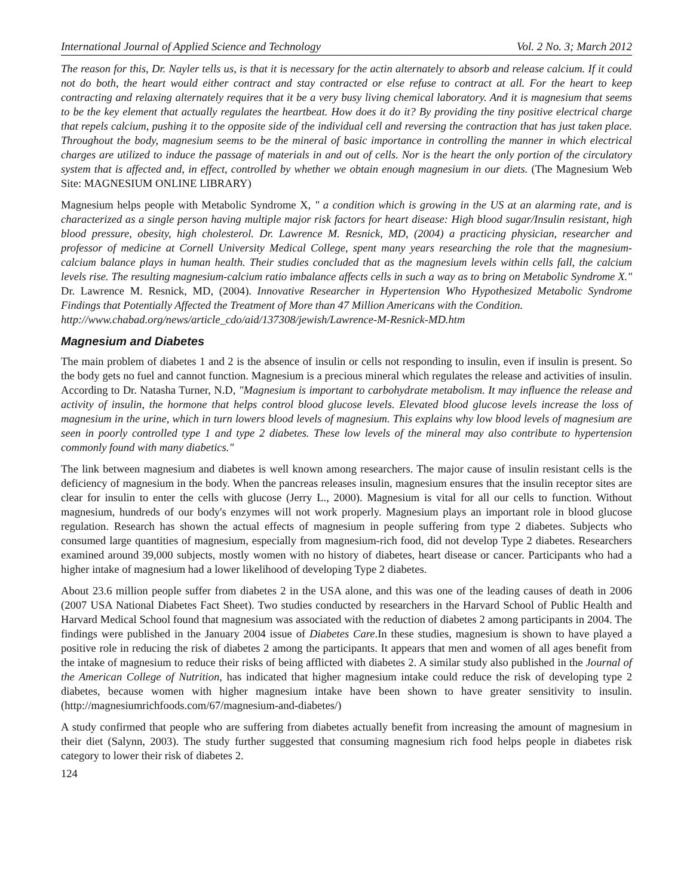International Journal of Applied Science and Technology Vol. 2 No. 3; March 2012
The reason for this, Dr. Nayler tells us, is that it is necessary for the actin alternately to absorb and release calcium. If it could not do both, the heart would either contract and stay contracted or else refuse to contract at all. For the heart to keep contracting and relaxing alternately requires that it be a very busy living chemical laboratory. And it is magnesium that seems to be the key element that actually regulates the heartbeat. How does it do it? By providing the tiny positive electrical charge that repels calcium, pushing it to the opposite side of the individual cell and reversing the contraction that has just taken place. Throughout the body, magnesium seems to be the mineral of basic importance in controlling the manner in which electrical charges are utilized to induce the passage of materials in and out of cells. Nor is the heart the only portion of the circulatory system that is affected and, in effect, controlled by whether we obtain enough magnesium in our diets. (The Magnesium Web Site: MAGNESIUM ONLINE LIBRARY)
Magnesium helps people with Metabolic Syndrome X, " a condition which is growing in the US at an alarming rate, and is characterized as a single person having multiple major risk factors for heart disease: High blood sugar/Insulin resistant, high blood pressure, obesity, high cholesterol. Dr. Lawrence M. Resnick, MD, (2004) a practicing physician, researcher and professor of medicine at Cornell University Medical College, spent many years researching the role that the magnesium-calcium balance plays in human health. Their studies concluded that as the magnesium levels within cells fall, the calcium levels rise. The resulting magnesium-calcium ratio imbalance affects cells in such a way as to bring on Metabolic Syndrome X." Dr. Lawrence M. Resnick, MD, (2004). Innovative Researcher in Hypertension Who Hypothesized Metabolic Syndrome Findings that Potentially Affected the Treatment of More than 47 Million Americans with the Condition.
http://www.chabad.org/news/article_cdo/aid/137308/jewish/Lawrence-M-Resnick-MD.htm
Magnesium and Diabetes
The main problem of diabetes 1 and 2 is the absence of insulin or cells not responding to insulin, even if insulin is present. So the body gets no fuel and cannot function. Magnesium is a precious mineral which regulates the release and activities of insulin. According to Dr. Natasha Turner, N.D, "Magnesium is important to carbohydrate metabolism. It may influence the release and activity of insulin, the hormone that helps control blood glucose levels. Elevated blood glucose levels increase the loss of magnesium in the urine, which in turn lowers blood levels of magnesium. This explains why low blood levels of magnesium are seen in poorly controlled type 1 and type 2 diabetes. These low levels of the mineral may also contribute to hypertension commonly found with many diabetics."
The link between magnesium and diabetes is well known among researchers. The major cause of insulin resistant cells is the deficiency of magnesium in the body. When the pancreas releases insulin, magnesium ensures that the insulin receptor sites are clear for insulin to enter the cells with glucose (Jerry L., 2000). Magnesium is vital for all our cells to function. Without magnesium, hundreds of our body's enzymes will not work properly. Magnesium plays an important role in blood glucose regulation. Research has shown the actual effects of magnesium in people suffering from type 2 diabetes. Subjects who consumed large quantities of magnesium, especially from magnesium-rich food, did not develop Type 2 diabetes. Researchers examined around 39,000 subjects, mostly women with no history of diabetes, heart disease or cancer. Participants who had a higher intake of magnesium had a lower likelihood of developing Type 2 diabetes.
About 23.6 million people suffer from diabetes 2 in the USA alone, and this was one of the leading causes of death in 2006 (2007 USA National Diabetes Fact Sheet). Two studies conducted by researchers in the Harvard School of Public Health and Harvard Medical School found that magnesium was associated with the reduction of diabetes 2 among participants in 2004. The findings were published in the January 2004 issue of Diabetes Care.In these studies, magnesium is shown to have played a positive role in reducing the risk of diabetes 2 among the participants. It appears that men and women of all ages benefit from the intake of magnesium to reduce their risks of being afflicted with diabetes 2. A similar study also published in the Journal of the American College of Nutrition, has indicated that higher magnesium intake could reduce the risk of developing type 2 diabetes, because women with higher magnesium intake have been shown to have greater sensitivity to insulin. (http://magnesiumrichfoods.com/67/magnesium-and-diabetes/)
A study confirmed that people who are suffering from diabetes actually benefit from increasing the amount of magnesium in their diet (Salynn, 2003). The study further suggested that consuming magnesium rich food helps people in diabetes risk category to lower their risk of diabetes 2.
124